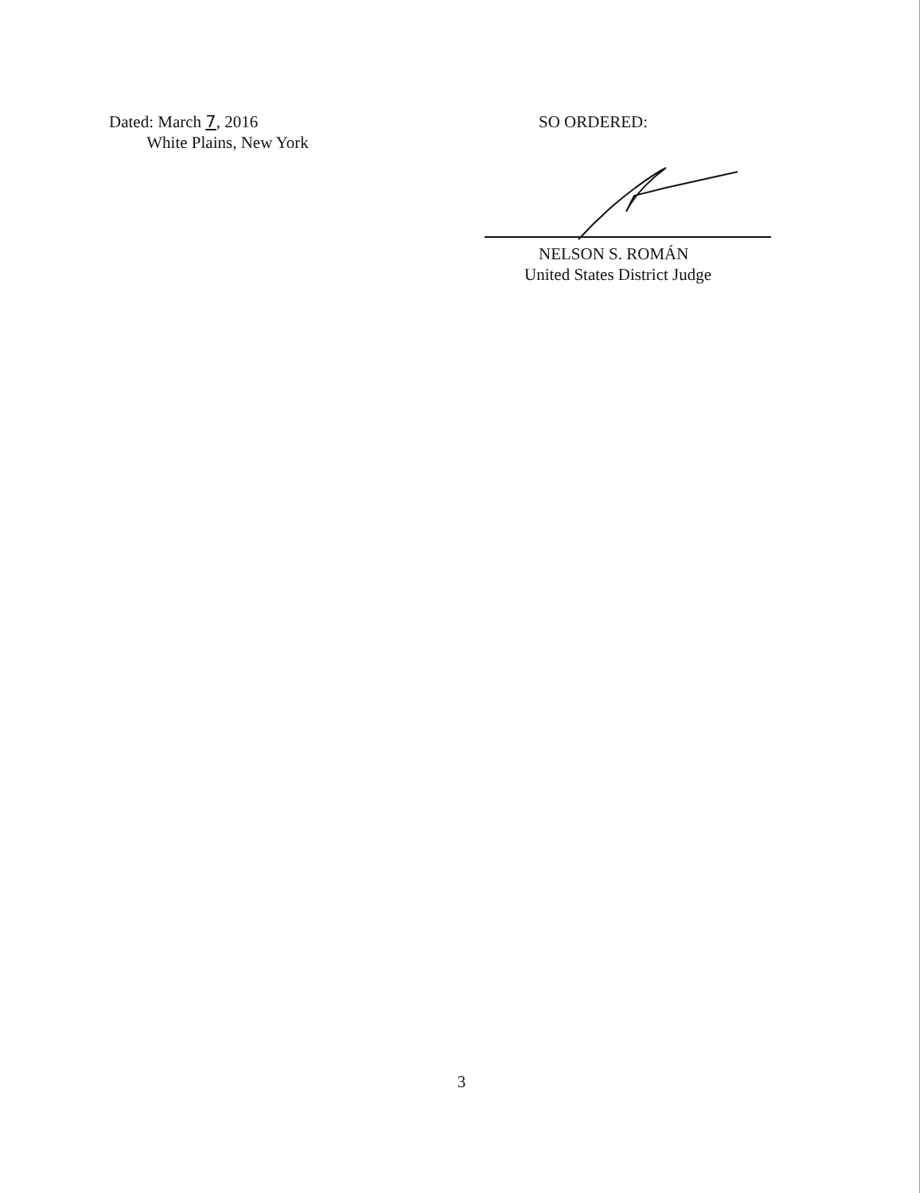Dated: March 7, 2016
White Plains, New York
SO ORDERED:
NELSON S. ROMÁN
United States District Judge
3